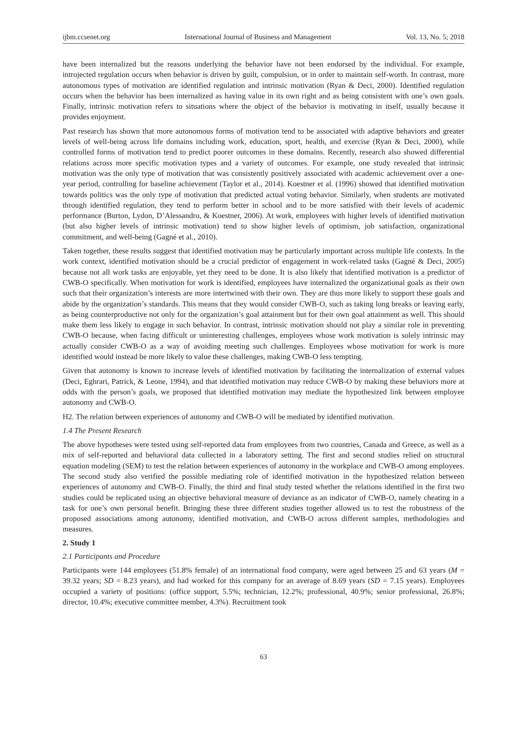ijbm.ccsenet.org International Journal of Business and Management Vol. 13, No. 5; 2018
have been internalized but the reasons underlying the behavior have not been endorsed by the individual. For example, introjected regulation occurs when behavior is driven by guilt, compulsion, or in order to maintain self-worth. In contrast, more autonomous types of motivation are identified regulation and intrinsic motivation (Ryan & Deci, 2000). Identified regulation occurs when the behavior has been internalized as having value in its own right and as being consistent with one’s own goals. Finally, intrinsic motivation refers to situations where the object of the behavior is motivating in itself, usually because it provides enjoyment.
Past research has shown that more autonomous forms of motivation tend to be associated with adaptive behaviors and greater levels of well-being across life domains including work, education, sport, health, and exercise (Ryan & Deci, 2000), while controlled forms of motivation tend to predict poorer outcomes in these domains. Recently, research also showed differential relations across more specific motivation types and a variety of outcomes. For example, one study revealed that intrinsic motivation was the only type of motivation that was consistently positively associated with academic achievement over a one-year period, controlling for baseline achievement (Taylor et al., 2014). Koestner et al. (1996) showed that identified motivation towards politics was the only type of motivation that predicted actual voting behavior. Similarly, when students are motivated through identified regulation, they tend to perform better in school and to be more satisfied with their levels of academic performance (Burton, Lydon, D’Alessandro, & Koestner, 2006). At work, employees with higher levels of identified motivation (but also higher levels of intrinsic motivation) tend to show higher levels of optimism, job satisfaction, organizational commitment, and well-being (Gagné et al., 2010).
Taken together, these results suggest that identified motivation may be particularly important across multiple life contexts. In the work context, identified motivation should be a crucial predictor of engagement in work-related tasks (Gagné & Deci, 2005) because not all work tasks are enjoyable, yet they need to be done. It is also likely that identified motivation is a predictor of CWB-O specifically. When motivation for work is identified, employees have internalized the organizational goals as their own such that their organization’s interests are more intertwined with their own. They are thus more likely to support these goals and abide by the organization’s standards. This means that they would consider CWB-O, such as taking long breaks or leaving early, as being counterproductive not only for the organization’s goal attainment but for their own goal attainment as well. This should make them less likely to engage in such behavior. In contrast, intrinsic motivation should not play a similar role in preventing CWB-O because, when facing difficult or uninteresting challenges, employees whose work motivation is solely intrinsic may actually consider CWB-O as a way of avoiding meeting such challenges. Employees whose motivation for work is more identified would instead be more likely to value these challenges, making CWB-O less tempting.
Given that autonomy is known to increase levels of identified motivation by facilitating the internalization of external values (Deci, Eghrari, Patrick, & Leone, 1994), and that identified motivation may reduce CWB-O by making these behaviors more at odds with the person’s goals, we proposed that identified motivation may mediate the hypothesized link between employee autonomy and CWB-O.
H2. The relation between experiences of autonomy and CWB-O will be mediated by identified motivation.
1.4 The Present Research
The above hypotheses were tested using self-reported data from employees from two countries, Canada and Greece, as well as a mix of self-reported and behavioral data collected in a laboratory setting. The first and second studies relied on structural equation modeling (SEM) to test the relation between experiences of autonomy in the workplace and CWB-O among employees. The second study also verified the possible mediating role of identified motivation in the hypothesized relation between experiences of autonomy and CWB-O. Finally, the third and final study tested whether the relations identified in the first two studies could be replicated using an objective behavioral measure of deviance as an indicator of CWB-O, namely cheating in a task for one’s own personal benefit. Bringing these three different studies together allowed us to test the robustness of the proposed associations among autonomy, identified motivation, and CWB-O across different samples, methodologies and measures.
2. Study 1
2.1 Participants and Procedure
Participants were 144 employees (51.8% female) of an international food company, were aged between 25 and 63 years (M = 39.32 years; SD = 8.23 years), and had worked for this company for an average of 8.69 years (SD = 7.15 years). Employees occupied a variety of positions: (office support, 5.5%; technician, 12.2%; professional, 40.9%; senior professional, 26.8%; director, 10.4%; executive committee member, 4.3%). Recruitment took
63